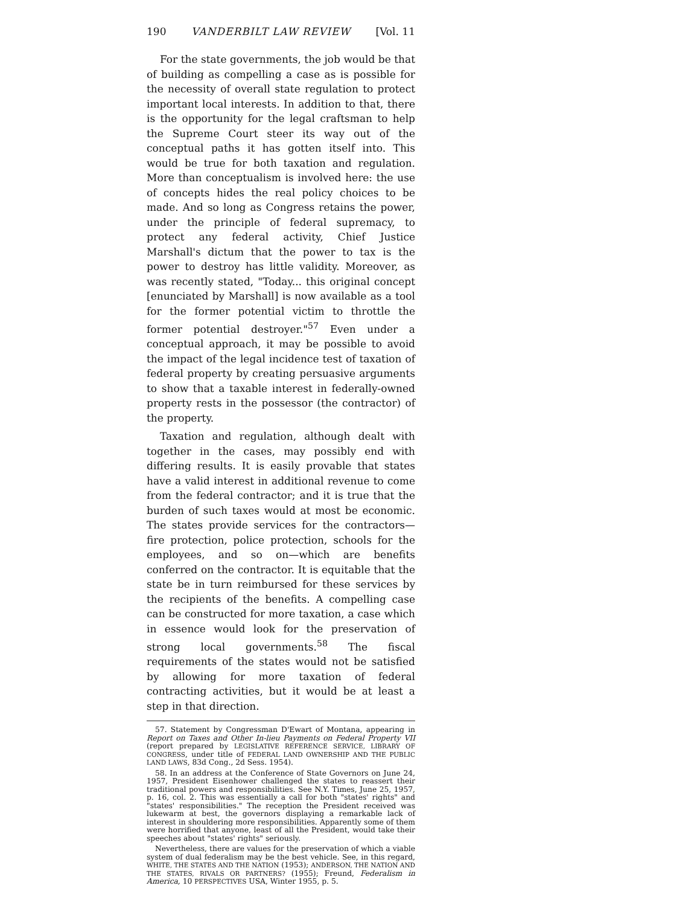190 VANDERBILT LAW REVIEW [Vol. 11
For the state governments, the job would be that of building as compelling a case as is possible for the necessity of overall state regulation to protect important local interests. In addition to that, there is the opportunity for the legal craftsman to help the Supreme Court steer its way out of the conceptual paths it has gotten itself into. This would be true for both taxation and regulation. More than conceptualism is involved here: the use of concepts hides the real policy choices to be made. And so long as Congress retains the power, under the principle of federal supremacy, to protect any federal activity, Chief Justice Marshall's dictum that the power to tax is the power to destroy has little validity. Moreover, as was recently stated, "Today... this original concept [enunciated by Marshall] is now available as a tool for the former potential victim to throttle the former potential destroyer."<sup>57</sup> Even under a conceptual approach, it may be possible to avoid the impact of the legal incidence test of taxation of federal property by creating persuasive arguments to show that a taxable interest in federally-owned property rests in the possessor (the contractor) of the property.
Taxation and regulation, although dealt with together in the cases, may possibly end with differing results. It is easily provable that states have a valid interest in additional revenue to come from the federal contractor; and it is true that the burden of such taxes would at most be economic. The states provide services for the contractors—fire protection, police protection, schools for the employees, and so on—which are benefits conferred on the contractor. It is equitable that the state be in turn reimbursed for these services by the recipients of the benefits. A compelling case can be constructed for more taxation, a case which in essence would look for the preservation of strong local governments.<sup>58</sup> The fiscal requirements of the states would not be satisfied by allowing for more taxation of federal contracting activities, but it would be at least a step in that direction.
57. Statement by Congressman D'Ewart of Montana, appearing in Report on Taxes and Other In-lieu Payments on Federal Property VII (report prepared by LEGISLATIVE REFERENCE SERVICE, LIBRARY OF CONGRESS, under title of FEDERAL LAND OWNERSHIP AND THE PUBLIC LAND LAWS, 83d Cong., 2d Sess. 1954).
58. In an address at the Conference of State Governors on June 24, 1957, President Eisenhower challenged the states to reassert their traditional powers and responsibilities. See N.Y. Times, June 25, 1957, p. 16, col. 2. This was essentially a call for both "states' rights" and "states' responsibilities." The reception the President received was lukewarm at best, the governors displaying a remarkable lack of interest in shouldering more responsibilities. Apparently some of them were horrified that anyone, least of all the President, would take their speeches about "states' rights" seriously.
Nevertheless, there are values for the preservation of which a viable system of dual federalism may be the best vehicle. See, in this regard, WHITE, THE STATES AND THE NATION (1953); ANDERSON, THE NATION AND THE STATES, RIVALS OR PARTNERS? (1955); Freund, Federalism in America, 10 PERSPECTIVES USA, Winter 1955, p. 5.